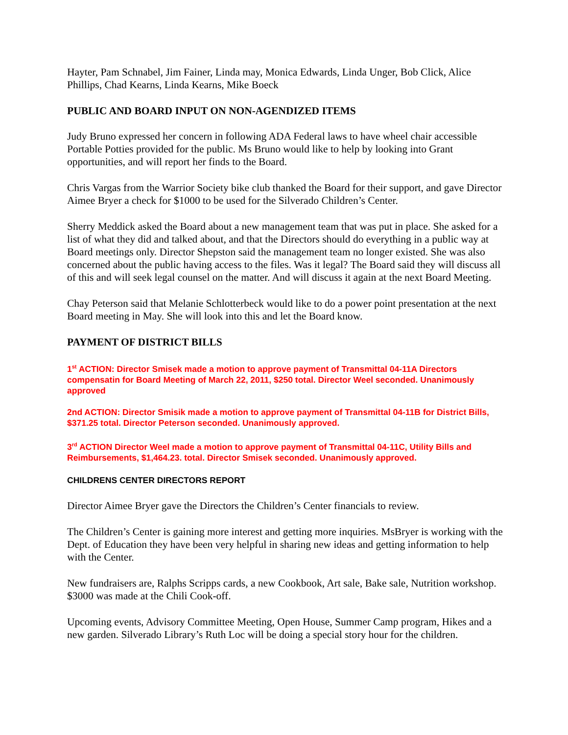Hayter, Pam Schnabel, Jim Fainer, Linda may, Monica Edwards, Linda Unger, Bob Click, Alice Phillips, Chad Kearns, Linda Kearns, Mike Boeck
PUBLIC AND BOARD INPUT ON NON-AGENDIZED ITEMS
Judy Bruno expressed her concern in following ADA Federal laws to have wheel chair accessible Portable Potties provided for the public. Ms Bruno would like to help by looking into Grant opportunities, and will report her finds to the Board.
Chris Vargas from the Warrior Society bike club thanked the Board for their support, and gave Director Aimee Bryer a check for $1000 to be used for the Silverado Children’s Center.
Sherry Meddick asked the Board about a new management team that was put in place. She asked for a list of what they did and talked about, and that the Directors should do everything in a public way at Board meetings only. Director Shepston said the management team no longer existed. She was also concerned about the public having access to the files. Was it legal? The Board said they will discuss all of this and will seek legal counsel on the matter. And will discuss it again at the next Board Meeting.
Chay Peterson said that Melanie Schlotterbeck would like to do a power point presentation at the next Board meeting in May. She will look into this and let the Board know.
PAYMENT OF DISTRICT BILLS
1<sup>st</sup> ACTION: Director Smisek made a motion to approve payment of Transmittal 04-11A Directors compensatin for Board Meeting of March 22, 2011, $250 total. Director Weel seconded. Unanimously approved
2nd ACTION: Director Smisik made a motion to approve payment of Transmittal 04-11B for District Bills, $371.25 total. Director Peterson seconded. Unanimously approved.
3<sup>rd</sup> ACTION Director Weel made a motion to approve payment of Transmittal 04-11C, Utility Bills and Reimbursements, $1,464.23. total. Director Smisek seconded. Unanimously approved.
CHILDRENS CENTER DIRECTORS REPORT
Director Aimee Bryer gave the Directors the Children’s Center financials to review.
The Children’s Center is gaining more interest and getting more inquiries. MsBryer is working with the Dept. of Education they have been very helpful in sharing new ideas and getting information to help with the Center.
New fundraisers are, Ralphs Scripps cards, a new Cookbook, Art sale, Bake sale, Nutrition workshop. $3000 was made at the Chili Cook-off.
Upcoming events, Advisory Committee Meeting, Open House, Summer Camp program, Hikes and a new garden. Silverado Library’s Ruth Loc will be doing a special story hour for the children.